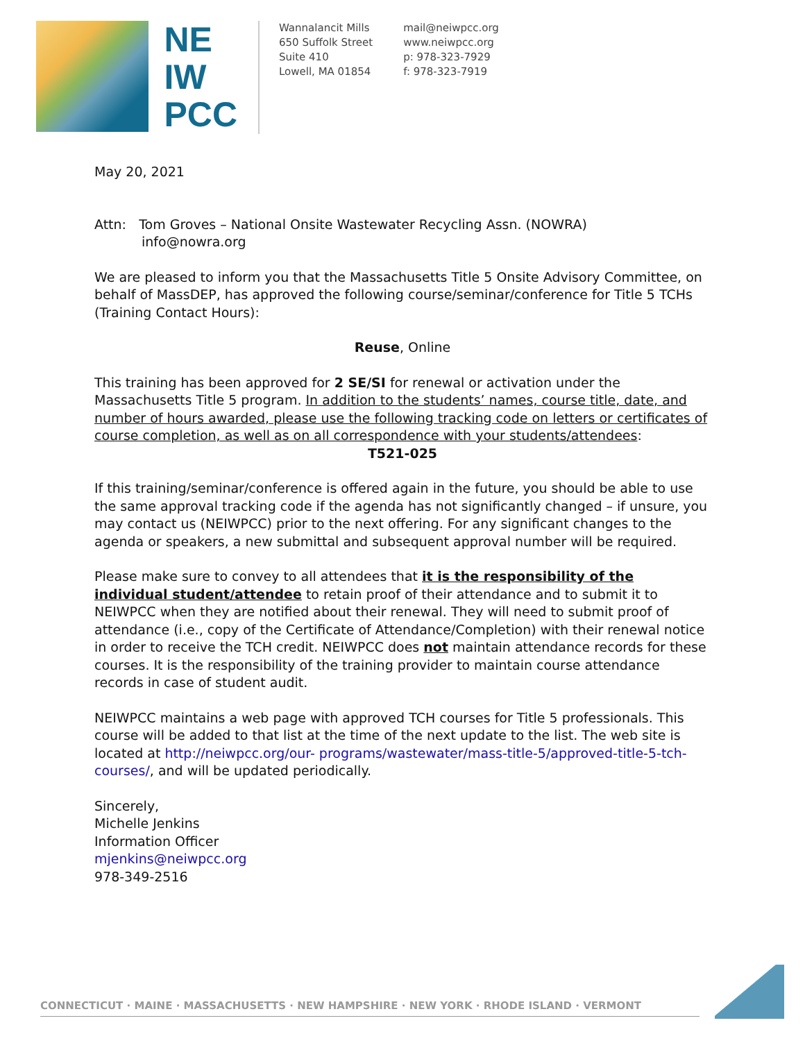NE
IW
PCC
Wannalancit Mills
650 Suffolk Street
Suite 410
Lowell, MA 01854
mail@neiwpcc.org
www.neiwpcc.org
p: 978-323-7929
f: 978-323-7919
May 20, 2021
Attn: Tom Groves – National Onsite Wastewater Recycling Assn. (NOWRA)
info@nowra.org
We are pleased to inform you that the Massachusetts Title 5 Onsite Advisory Committee, on behalf of MassDEP, has approved the following course/seminar/conference for Title 5 TCHs (Training Contact Hours):
Reuse, Online
This training has been approved for 2 SE/SI for renewal or activation under the Massachusetts Title 5 program. In addition to the students’ names, course title, date, and number of hours awarded, please use the following tracking code on letters or certificates of course completion, as well as on all correspondence with your students/attendees:
T521-025
If this training/seminar/conference is offered again in the future, you should be able to use the same approval tracking code if the agenda has not significantly changed – if unsure, you may contact us (NEIWPCC) prior to the next offering. For any significant changes to the agenda or speakers, a new submittal and subsequent approval number will be required.
Please make sure to convey to all attendees that it is the responsibility of the individual student/attendee to retain proof of their attendance and to submit it to NEIWPCC when they are notified about their renewal. They will need to submit proof of attendance (i.e., copy of the Certificate of Attendance/Completion) with their renewal notice in order to receive the TCH credit. NEIWPCC does not maintain attendance records for these courses. It is the responsibility of the training provider to maintain course attendance records in case of student audit.
NEIWPCC maintains a web page with approved TCH courses for Title 5 professionals. This course will be added to that list at the time of the next update to the list. The web site is located at http://neiwpcc.org/our- programs/wastewater/mass-title-5/approved-title-5-tch-courses/, and will be updated periodically.
Sincerely,
Michelle Jenkins
Information Officer
mjenkins@neiwpcc.org
978-349-2516
CONNECTICUT · MAINE · MASSACHUSETTS · NEW HAMPSHIRE · NEW YORK · RHODE ISLAND · VERMONT